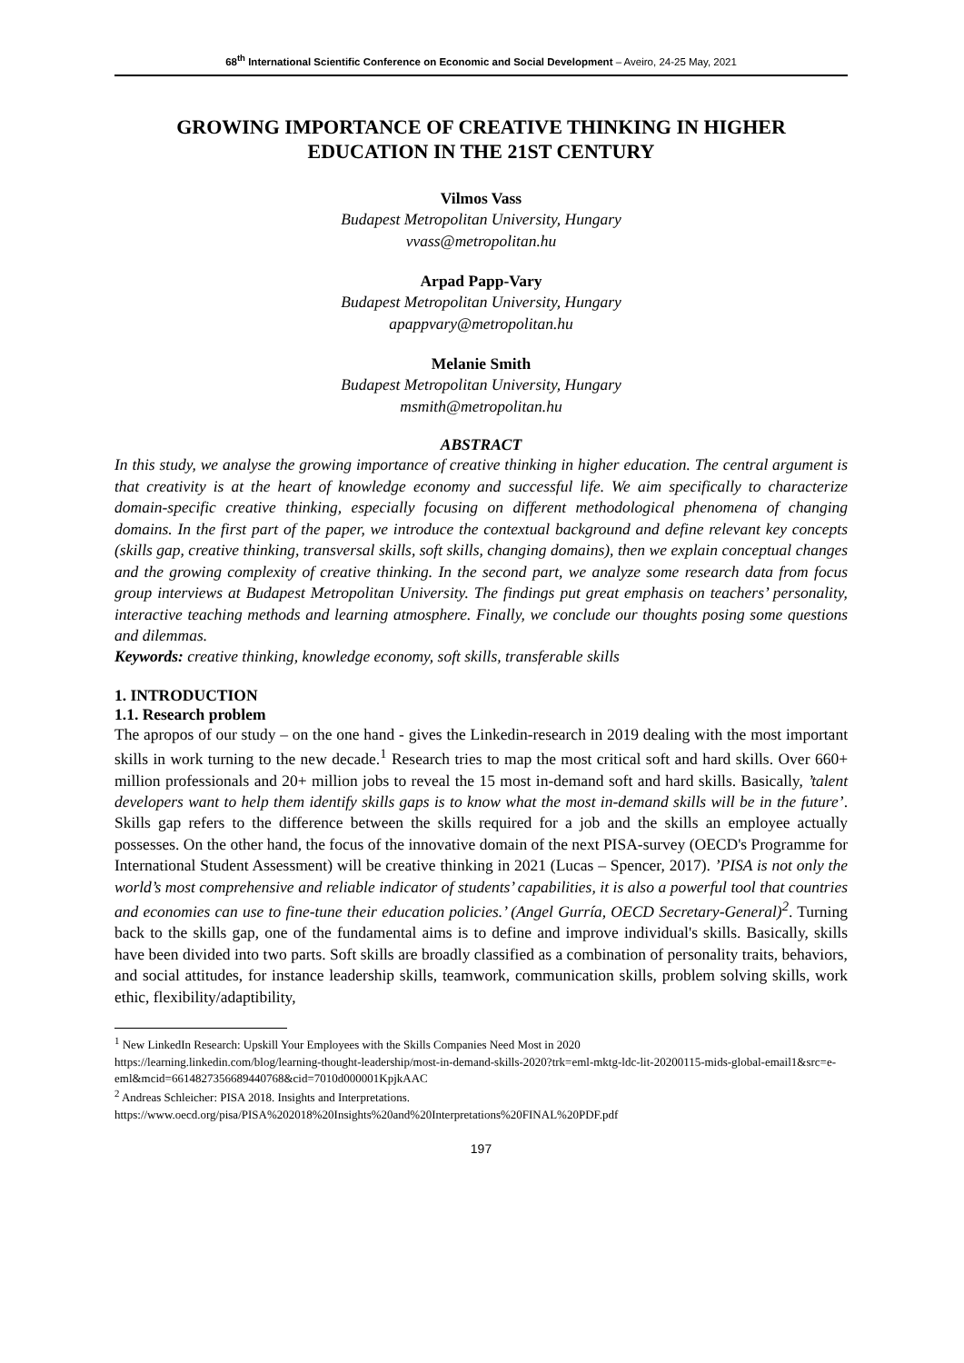68<sup>th</sup> International Scientific Conference on Economic and Social Development – Aveiro, 24-25 May, 2021
GROWING IMPORTANCE OF CREATIVE THINKING IN HIGHER EDUCATION IN THE 21ST CENTURY
Vilmos Vass
Budapest Metropolitan University, Hungary
vvass@metropolitan.hu
Arpad Papp-Vary
Budapest Metropolitan University, Hungary
apappvary@metropolitan.hu
Melanie Smith
Budapest Metropolitan University, Hungary
msmith@metropolitan.hu
ABSTRACT
In this study, we analyse the growing importance of creative thinking in higher education. The central argument is that creativity is at the heart of knowledge economy and successful life. We aim specifically to characterize domain-specific creative thinking, especially focusing on different methodological phenomena of changing domains. In the first part of the paper, we introduce the contextual background and define relevant key concepts (skills gap, creative thinking, transversal skills, soft skills, changing domains), then we explain conceptual changes and the growing complexity of creative thinking. In the second part, we analyze some research data from focus group interviews at Budapest Metropolitan University. The findings put great emphasis on teachers’ personality, interactive teaching methods and learning atmosphere. Finally, we conclude our thoughts posing some questions and dilemmas.
Keywords: creative thinking, knowledge economy, soft skills, transferable skills
1. INTRODUCTION
1.1. Research problem
The apropos of our study – on the one hand - gives the Linkedin-research in 2019 dealing with the most important skills in work turning to the new decade.<sup>1</sup> Research tries to map the most critical soft and hard skills. Over 660+ million professionals and 20+ million jobs to reveal the 15 most in-demand soft and hard skills. Basically, ’talent developers want to help them identify skills gaps is to know what the most in-demand skills will be in the future’. Skills gap refers to the difference between the skills required for a job and the skills an employee actually possesses. On the other hand, the focus of the innovative domain of the next PISA-survey (OECD's Programme for International Student Assessment) will be creative thinking in 2021 (Lucas – Spencer, 2017). ’PISA is not only the world’s most comprehensive and reliable indicator of students’ capabilities, it is also a powerful tool that countries and economies can use to fine-tune their education policies.’ (Angel Gurría, OECD Secretary-General)<sup>2</sup>. Turning back to the skills gap, one of the fundamental aims is to define and improve individual's skills. Basically, skills have been divided into two parts. Soft skills are broadly classified as a combination of personality traits, behaviors, and social attitudes, for instance leadership skills, teamwork, communication skills, problem solving skills, work ethic, flexibility/adaptibility,
<sup>1</sup> New LinkedIn Research: Upskill Your Employees with the Skills Companies Need Most in 2020
https://learning.linkedin.com/blog/learning-thought-leadership/most-in-demand-skills-2020?trk=eml-mktg-ldc-lit-20200115-mids-global-email1&src=e-eml&mcid=6614827356689440768&cid=7010d000001KpjkAAC
<sup>2</sup> Andreas Schleicher: PISA 2018. Insights and Interpretations.
https://www.oecd.org/pisa/PISA%202018%20Insights%20and%20Interpretations%20FINAL%20PDF.pdf
197